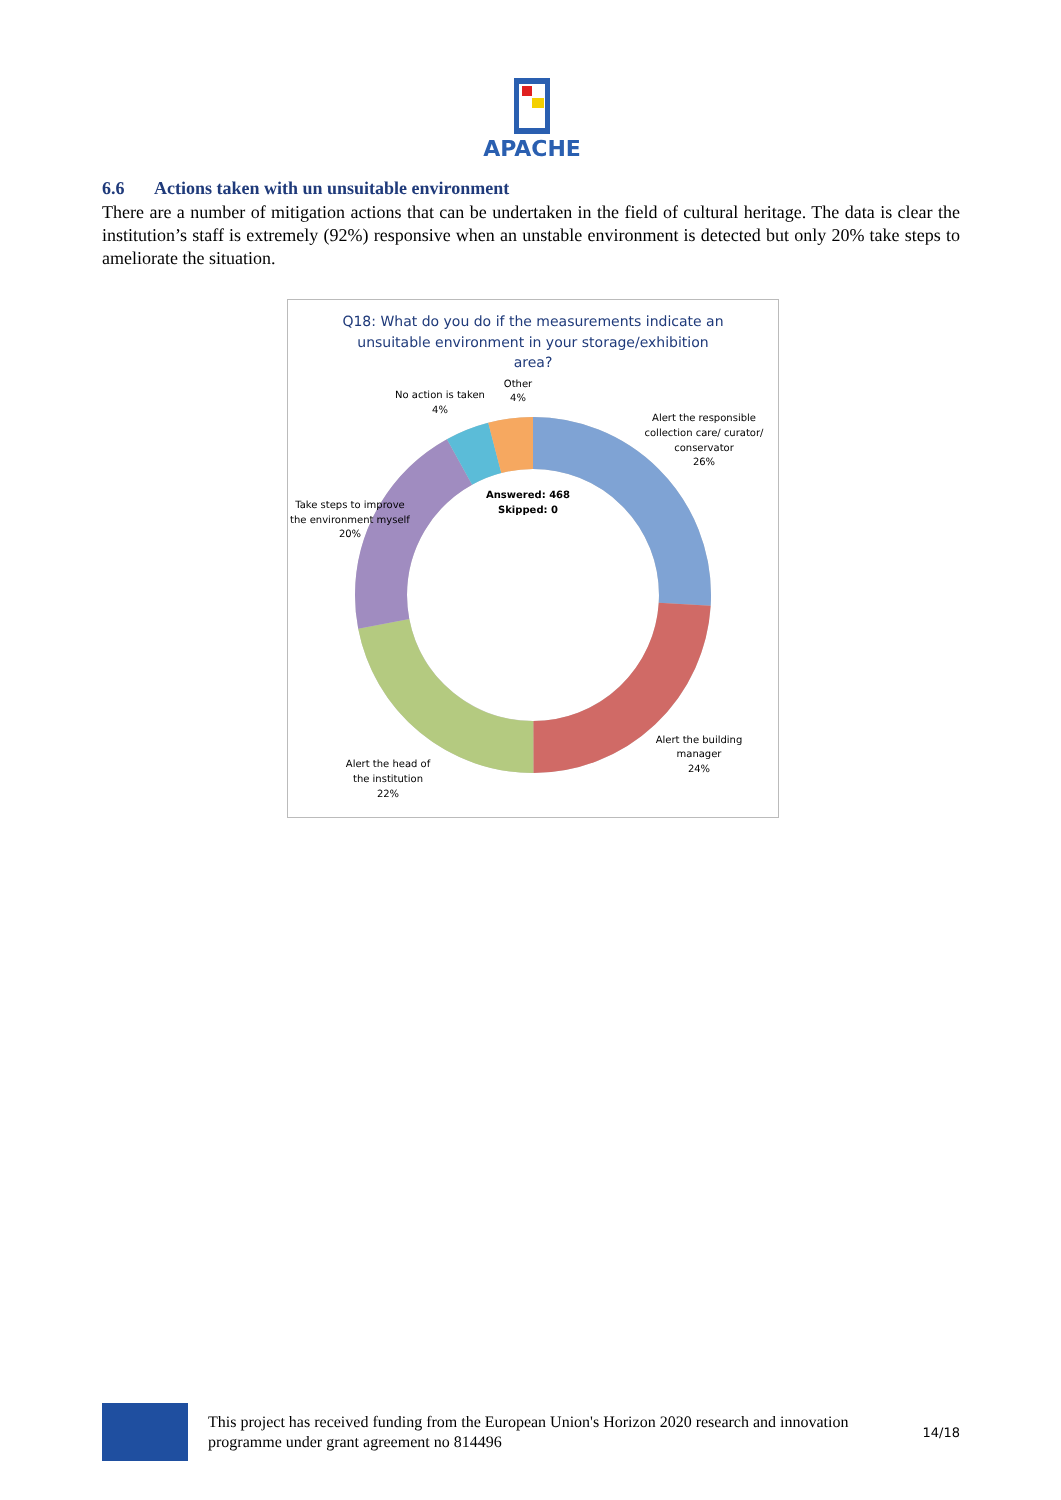APACHE
6.6 Actions taken with un unsuitable environment
There are a number of mitigation actions that can be undertaken in the field of cultural heritage. The data is clear the institution’s staff is extremely (92%) responsive when an unstable environment is detected but only 20% take steps to ameliorate the situation.
Q18: What do you do if the measurements indicate an
unsuitable environment in your storage/exhibition
area?
Answered: 468
Skipped: 0
Other
4%
No action is taken
4%
Alert the responsible
collection care/ curator/
conservator
26%
Take steps to improve
the environment myself
20%
Alert the building
manager
24%
Alert the head of
the institution
22%
This project has received funding from the European Union's Horizon 2020 research and innovation programme under grant agreement no 814496
14/18